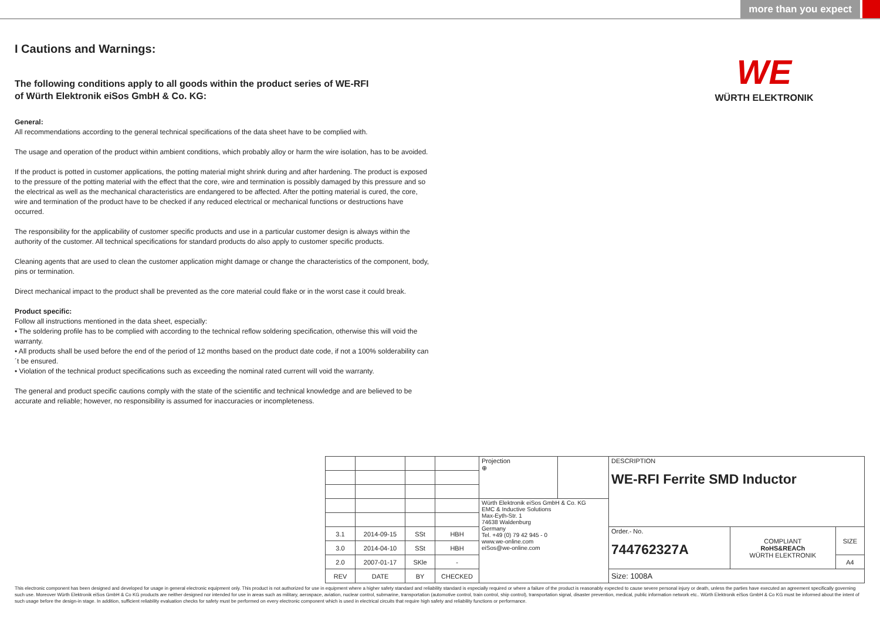more than you expect
WE
WÜRTH ELEKTRONIK
I Cautions and Warnings:
The following conditions apply to all goods within the product series of WE-RFI
of Würth Elektronik eiSos GmbH & Co. KG:
General:
All recommendations according to the general technical specifications of the data sheet have to be complied with.
The usage and operation of the product within ambient conditions, which probably alloy or harm the wire isolation, has to be avoided.
If the product is potted in customer applications, the potting material might shrink during and after hardening. The product is exposed to the pressure of the potting material with the effect that the core, wire and termination is possibly damaged by this pressure and so the electrical as well as the mechanical characteristics are endangered to be affected. After the potting material is cured, the core, wire and termination of the product have to be checked if any reduced electrical or mechanical functions or destructions have occurred.
The responsibility for the applicability of customer specific products and use in a particular customer design is always within the authority of the customer. All technical specifications for standard products do also apply to customer specific products.
Cleaning agents that are used to clean the customer application might damage or change the characteristics of the component, body, pins or termination.
Direct mechanical impact to the product shall be prevented as the core material could flake or in the worst case it could break.
Product specific:
Follow all instructions mentioned in the data sheet, especially:
• The soldering profile has to be complied with according to the technical reflow soldering specification, otherwise this will void the warranty.
• All products shall be used before the end of the period of 12 months based on the product date code, if not a 100% solderability can´t be ensured.
• Violation of the technical product specifications such as exceeding the nominal rated current will void the warranty.
The general and product specific cautions comply with the state of the scientific and technical knowledge and are believed to be accurate and reliable; however, no responsibility is assumed for inaccuracies or incompleteness.
| | | | | Projection ⊕ | | DESCRIPTION WE-RFI Ferrite SMD Inductor | | |
| | | | | Würth Elektronik eiSos GmbH & Co. KG EMC & Inductive Solutions Max-Eyth-Str. 1 74638 Waldenburg Germany Tel. +49 (0) 79 42 945 - 0 www.we-online.com eiSos@we-online.com | | | | |
| 3.1 | 2014-09-15 | SSt | HBH | | | Order.- No. 744762327A | COMPLIANT RoHS&REACh WÜRTH ELEKTRONIK | SIZE |
| 3.0 | 2014-04-10 | SSt | HBH | | | | | |
| 2.0 | 2007-01-17 | SKle | - | | | | | A4 |
| REV | DATE | BY | CHECKED | | | Size: 1008A | | |
This electronic component has been designed and developed for usage in general electronic equipment only. This product is not authorized for use in equipment where a higher safety standard and reliability standard is especially required or where a failure of the product is reasonably expected to cause severe personal injury or death, unless the parties have executed an agreement specifically governing such use. Moreover Würth Elektronik eiSos GmbH & Co KG products are neither designed nor intended for use in areas such as military, aerospace, aviation, nuclear control, submarine, transportation (automotive control, train control, ship control), transportation signal, disaster prevention, medical, public information network etc.. Würth Elektronik eiSos GmbH & Co KG must be informed about the intent of such usage before the design-in stage. In addition, sufficient reliability evaluation checks for safety must be performed on every electronic component which is used in electrical circuits that require high safety and reliability functions or performance.